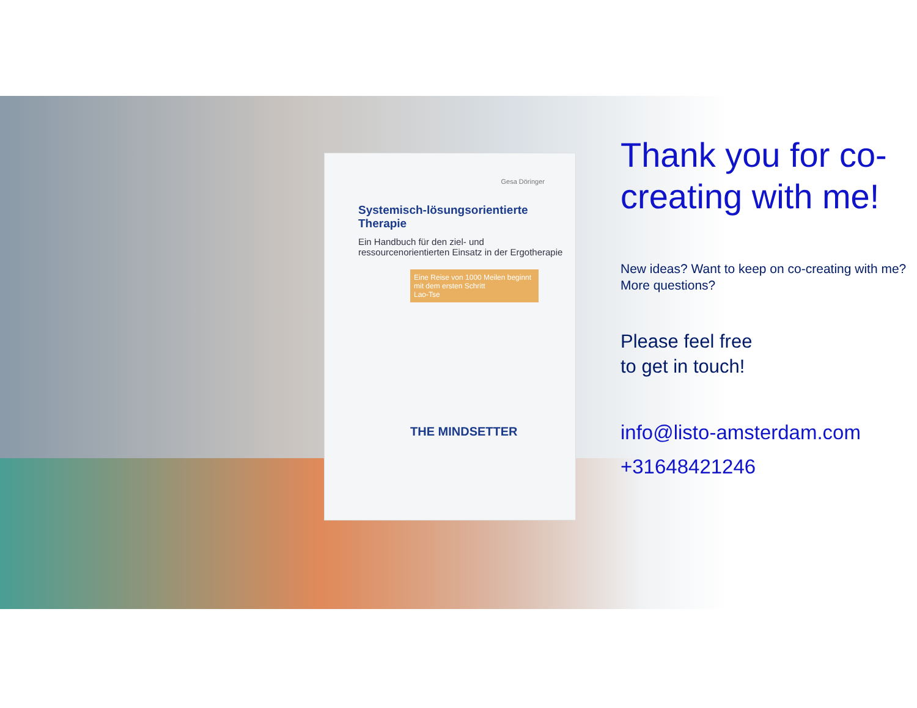Gesa Döringer
Systemisch-lösungsorientierte Therapie
Ein Handbuch für den ziel- und ressourcenorientierten Einsatz in der Ergotherapie
Eine Reise von 1000 Meilen beginnt mit dem ersten Schritt
Lao-Tse
THE MINDSETTER
Thank you for co-creating with me!
New ideas? Want to keep on co-creating with me? More questions?
Please feel free
to get in touch!
info@listo-amsterdam.com
+31648421246